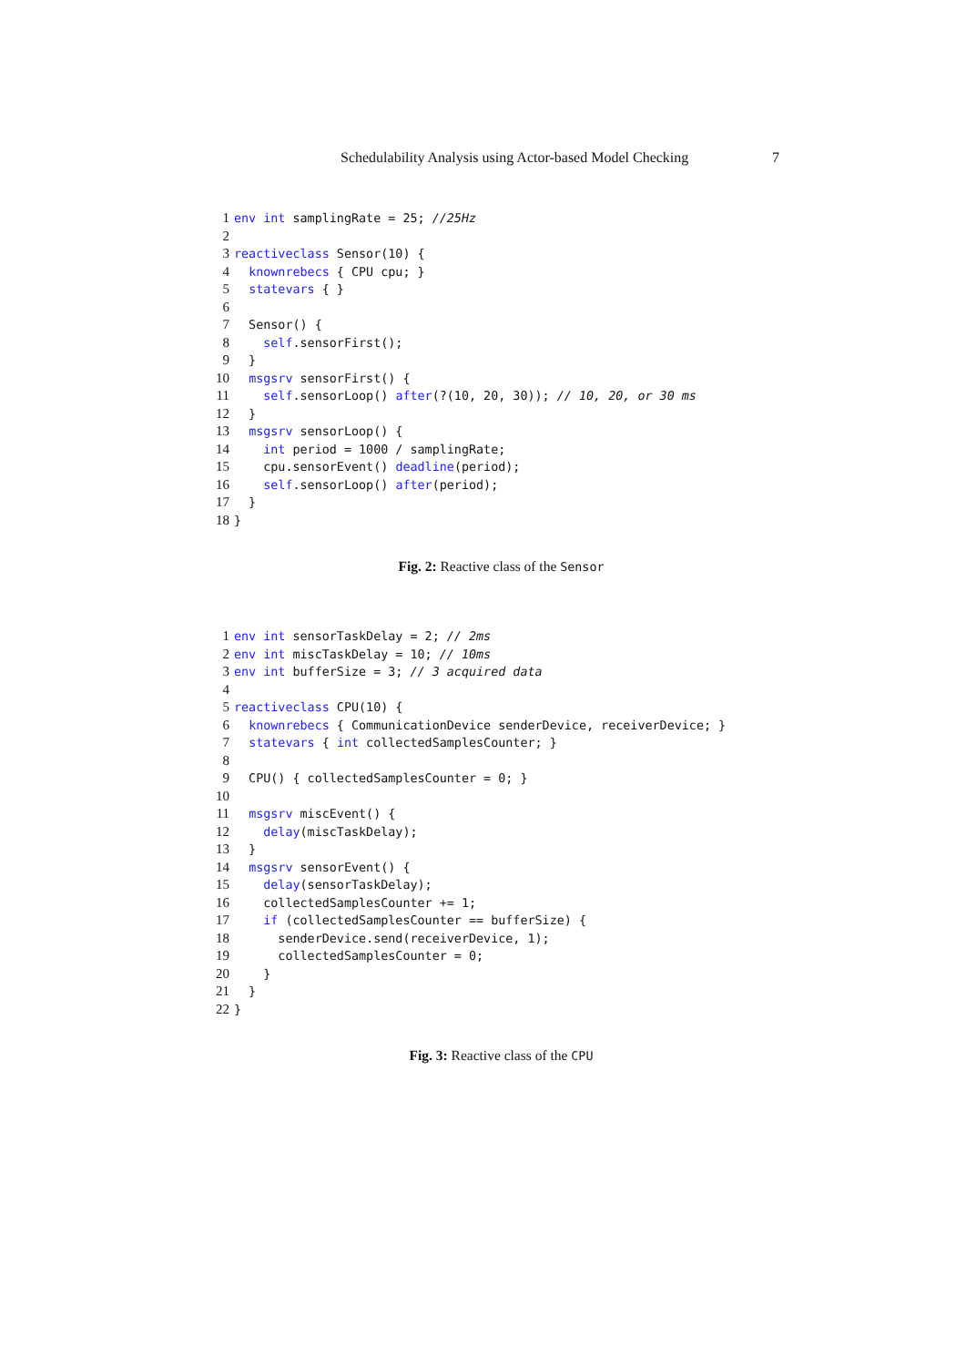Schedulability Analysis using Actor-based Model Checking 7
1 env int samplingRate = 25; //25Hz
2
3 reactiveclass Sensor(10) {
4 knownrebecs { CPU cpu; }
5 statevars { }
6
7 Sensor() {
8 self.sensorFirst();
9 }
10 msgsrv sensorFirst() {
11 self.sensorLoop() after(?(10, 20, 30)); // 10, 20, or 30 ms
12 }
13 msgsrv sensorLoop() {
14 int period = 1000 / samplingRate;
15 cpu.sensorEvent() deadline(period);
16 self.sensorLoop() after(period);
17 }
18 }
Fig. 2: Reactive class of the Sensor
1 env int sensorTaskDelay = 2; // 2ms
2 env int miscTaskDelay = 10; // 10ms
3 env int bufferSize = 3; // 3 acquired data
4
5 reactiveclass CPU(10) {
6 knownrebecs { CommunicationDevice senderDevice, receiverDevice; }
7 statevars { int collectedSamplesCounter; }
8
9 CPU() { collectedSamplesCounter = 0; }
10
11 msgsrv miscEvent() {
12 delay(miscTaskDelay);
13 }
14 msgsrv sensorEvent() {
15 delay(sensorTaskDelay);
16 collectedSamplesCounter += 1;
17 if (collectedSamplesCounter == bufferSize) {
18 senderDevice.send(receiverDevice, 1);
19 collectedSamplesCounter = 0;
20 }
21 }
22 }
Fig. 3: Reactive class of the CPU